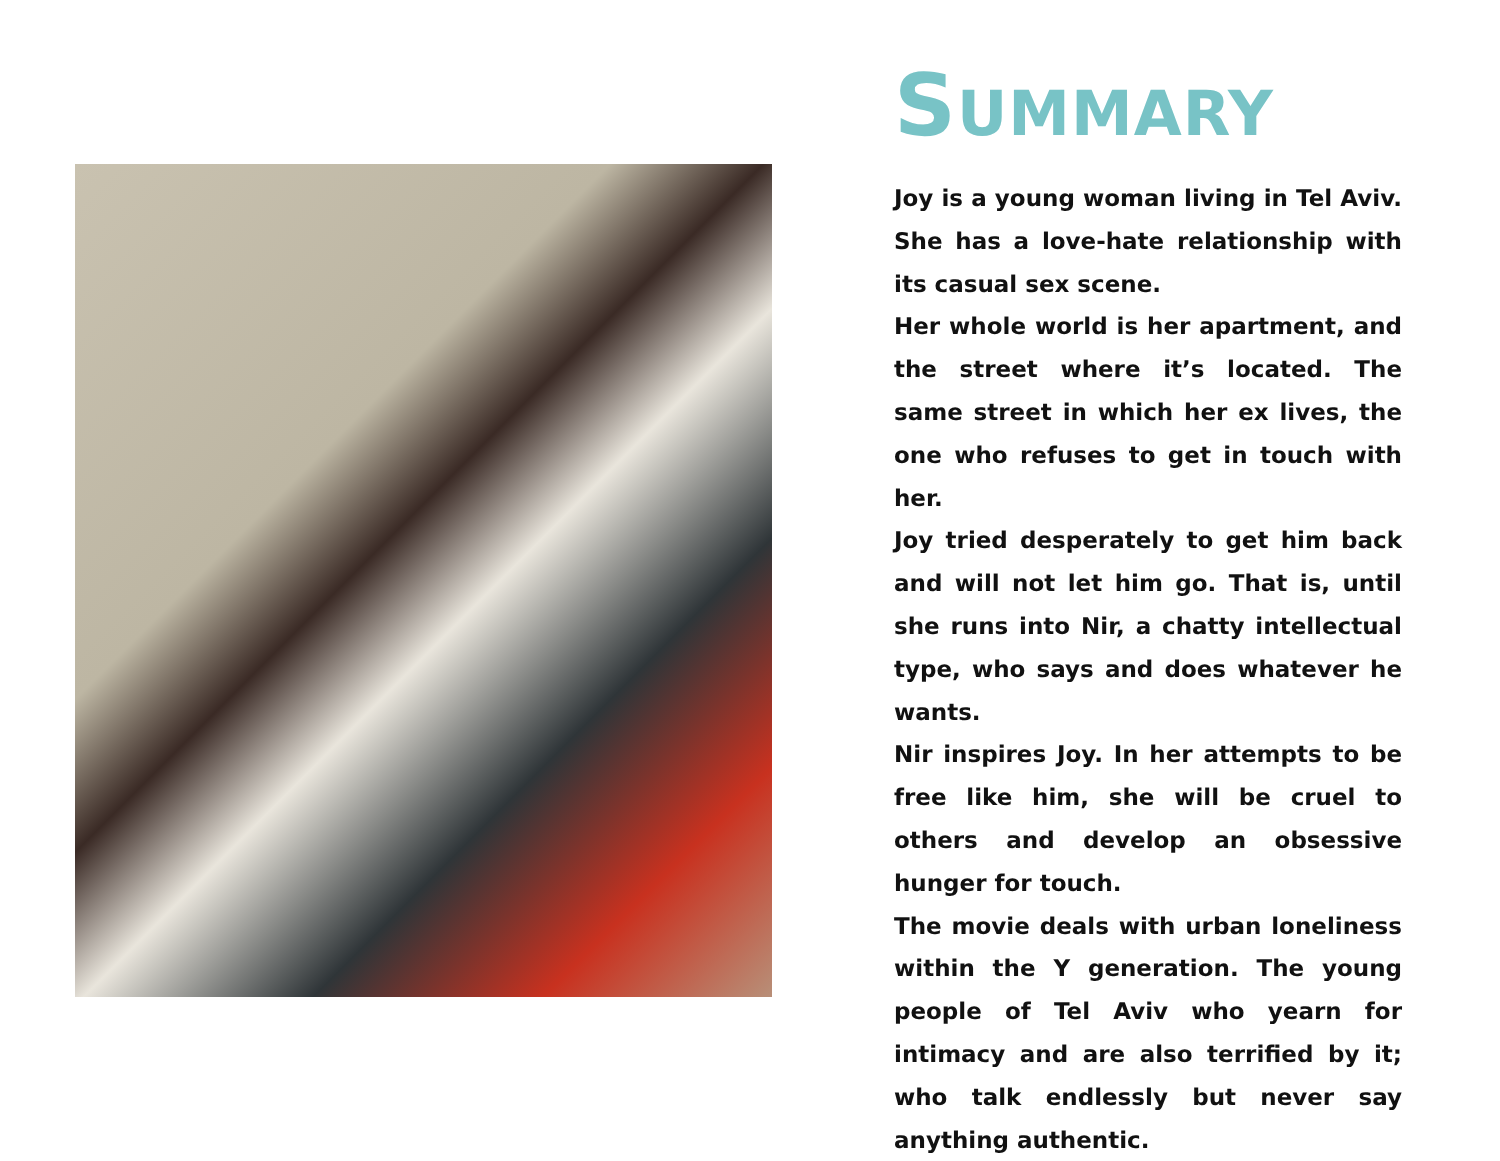SUMMARY
Joy is a young woman living in Tel Aviv. She has a love-hate relationship with its casual sex scene.
Her whole world is her apartment, and the street where it’s located. The same street in which her ex lives, the one who refuses to get in touch with her.
Joy tried desperately to get him back and will not let him go. That is, until she runs into Nir, a chatty intellectual type, who says and does whatever he wants.
Nir inspires Joy. In her attempts to be free like him, she will be cruel to others and develop an obsessive hunger for touch.
The movie deals with urban loneliness within the Y generation. The young people of Tel Aviv who yearn for intimacy and are also terrified by it; who talk endlessly but never say anything authentic.